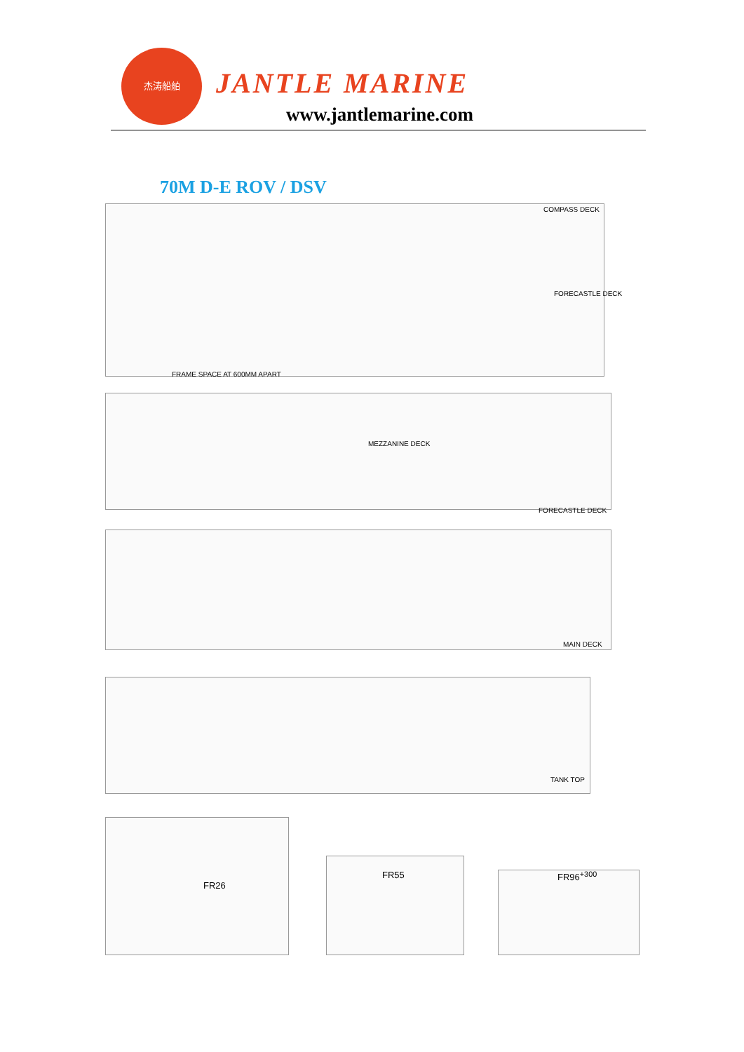杰涛船舶
JANTLE MARINE
www.jantlemarine.com
70M D-E ROV / DSV
COMPASS DECK
FORECASTLE DECK
FRAME SPACE AT 600MM APART
MEZZANINE DECK
FORECASTLE DECK
MAIN DECK
TANK TOP
FR26
FR55 FR96<sup>+300</sup>